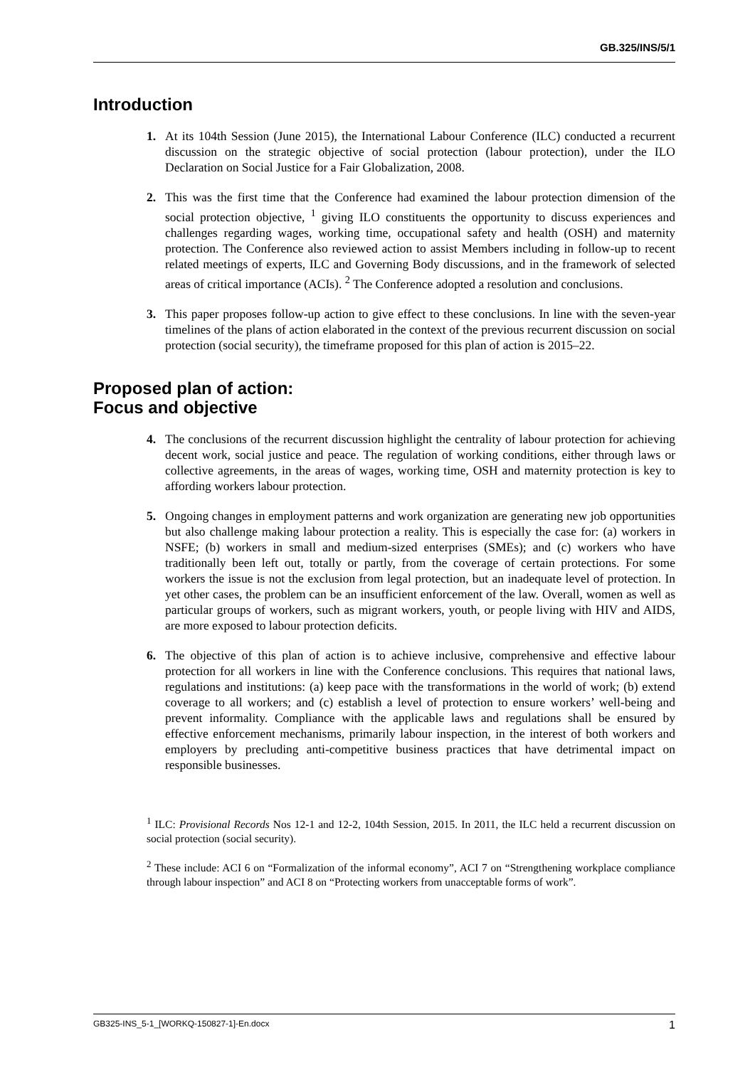GB.325/INS/5/1
Introduction
1. At its 104th Session (June 2015), the International Labour Conference (ILC) conducted a recurrent discussion on the strategic objective of social protection (labour protection), under the ILO Declaration on Social Justice for a Fair Globalization, 2008.
2. This was the first time that the Conference had examined the labour protection dimension of the social protection objective, <sup>1</sup> giving ILO constituents the opportunity to discuss experiences and challenges regarding wages, working time, occupational safety and health (OSH) and maternity protection. The Conference also reviewed action to assist Members including in follow-up to recent related meetings of experts, ILC and Governing Body discussions, and in the framework of selected areas of critical importance (ACIs). <sup>2</sup> The Conference adopted a resolution and conclusions.
3. This paper proposes follow-up action to give effect to these conclusions. In line with the seven-year timelines of the plans of action elaborated in the context of the previous recurrent discussion on social protection (social security), the timeframe proposed for this plan of action is 2015–22.
Proposed plan of action:
Focus and objective
4. The conclusions of the recurrent discussion highlight the centrality of labour protection for achieving decent work, social justice and peace. The regulation of working conditions, either through laws or collective agreements, in the areas of wages, working time, OSH and maternity protection is key to affording workers labour protection.
5. Ongoing changes in employment patterns and work organization are generating new job opportunities but also challenge making labour protection a reality. This is especially the case for: (a) workers in NSFE; (b) workers in small and medium-sized enterprises (SMEs); and (c) workers who have traditionally been left out, totally or partly, from the coverage of certain protections. For some workers the issue is not the exclusion from legal protection, but an inadequate level of protection. In yet other cases, the problem can be an insufficient enforcement of the law. Overall, women as well as particular groups of workers, such as migrant workers, youth, or people living with HIV and AIDS, are more exposed to labour protection deficits.
6. The objective of this plan of action is to achieve inclusive, comprehensive and effective labour protection for all workers in line with the Conference conclusions. This requires that national laws, regulations and institutions: (a) keep pace with the transformations in the world of work; (b) extend coverage to all workers; and (c) establish a level of protection to ensure workers’ well-being and prevent informality. Compliance with the applicable laws and regulations shall be ensured by effective enforcement mechanisms, primarily labour inspection, in the interest of both workers and employers by precluding anti-competitive business practices that have detrimental impact on responsible businesses.
<sup>1</sup> ILC: Provisional Records Nos 12-1 and 12-2, 104th Session, 2015. In 2011, the ILC held a recurrent discussion on social protection (social security).
<sup>2</sup> These include: ACI 6 on “Formalization of the informal economy”, ACI 7 on “Strengthening workplace compliance through labour inspection” and ACI 8 on “Protecting workers from unacceptable forms of work”.
GB325-INS_5-1_[WORKQ-150827-1]-En.docx 1